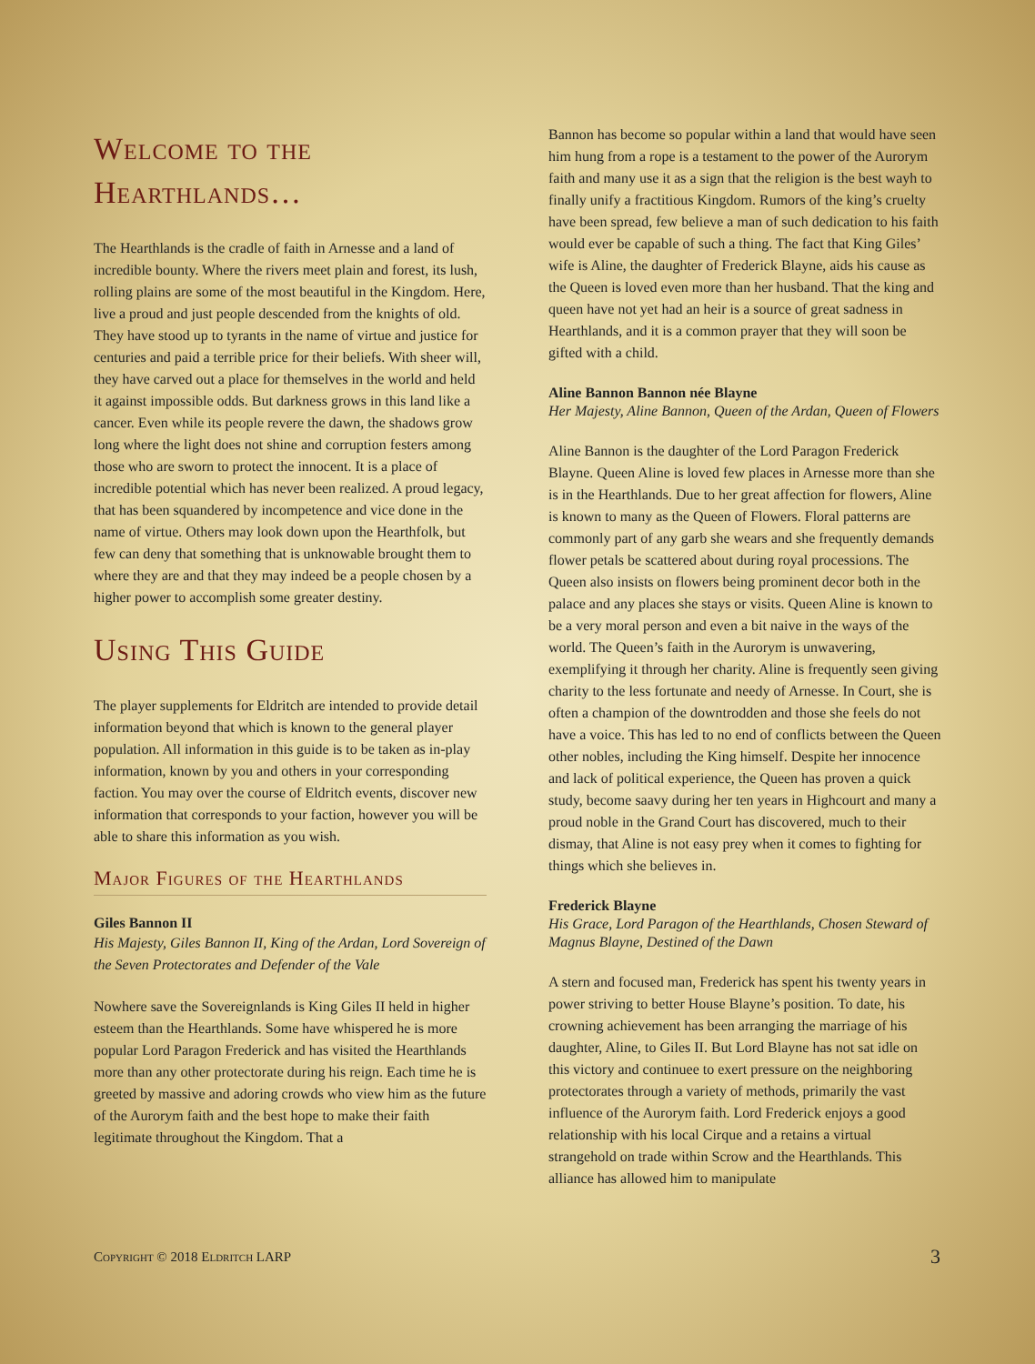Welcome to the Hearthlands…
The Hearthlands is the cradle of faith in Arnesse and a land of incredible bounty. Where the rivers meet plain and forest, its lush, rolling plains are some of the most beautiful in the Kingdom. Here, live a proud and just people descended from the knights of old. They have stood up to tyrants in the name of virtue and justice for centuries and paid a terrible price for their beliefs. With sheer will, they have carved out a place for themselves in the world and held it against impossible odds. But darkness grows in this land like a cancer. Even while its people revere the dawn, the shadows grow long where the light does not shine and corruption festers among those who are sworn to protect the innocent. It is a place of incredible potential which has never been realized. A proud legacy, that has been squandered by incompetence and vice done in the name of virtue. Others may look down upon the Hearthfolk, but few can deny that something that is unknowable brought them to where they are and that they may indeed be a people chosen by a higher power to accomplish some greater destiny.
Using This Guide
The player supplements for Eldritch are intended to provide detail information beyond that which is known to the general player population. All information in this guide is to be taken as in-play information, known by you and others in your corresponding faction. You may over the course of Eldritch events, discover new information that corresponds to your faction, however you will be able to share this information as you wish.
Major Figures of the Hearthlands
Giles Bannon II
His Majesty, Giles Bannon II, King of the Ardan, Lord Sovereign of the Seven Protectorates and Defender of the Vale
Nowhere save the Sovereignlands is King Giles II held in higher esteem than the Hearthlands. Some have whispered he is more popular Lord Paragon Frederick and has visited the Hearthlands more than any other protectorate during his reign. Each time he is greeted by massive and adoring crowds who view him as the future of the Aurorym faith and the best hope to make their faith legitimate throughout the Kingdom. That a
Bannon has become so popular within a land that would have seen him hung from a rope is a testament to the power of the Aurorym faith and many use it as a sign that the religion is the best wayh to finally unify a fractitious Kingdom. Rumors of the king’s cruelty have been spread, few believe a man of such dedication to his faith would ever be capable of such a thing. The fact that King Giles’ wife is Aline, the daughter of Frederick Blayne, aids his cause as the Queen is loved even more than her husband. That the king and queen have not yet had an heir is a source of great sadness in Hearthlands, and it is a common prayer that they will soon be gifted with a child.
Aline Bannon Bannon née Blayne
Her Majesty, Aline Bannon, Queen of the Ardan, Queen of Flowers
Aline Bannon is the daughter of the Lord Paragon Frederick Blayne. Queen Aline is loved few places in Arnesse more than she is in the Hearthlands. Due to her great affection for flowers, Aline is known to many as the Queen of Flowers. Floral patterns are commonly part of any garb she wears and she frequently demands flower petals be scattered about during royal processions. The Queen also insists on flowers being prominent decor both in the palace and any places she stays or visits. Queen Aline is known to be a very moral person and even a bit naive in the ways of the world. The Queen’s faith in the Aurorym is unwavering, exemplifying it through her charity. Aline is frequently seen giving charity to the less fortunate and needy of Arnesse. In Court, she is often a champion of the downtrodden and those she feels do not have a voice. This has led to no end of conflicts between the Queen other nobles, including the King himself. Despite her innocence and lack of political experience, the Queen has proven a quick study, become saavy during her ten years in Highcourt and many a proud noble in the Grand Court has discovered, much to their dismay, that Aline is not easy prey when it comes to fighting for things which she believes in.
Frederick Blayne
His Grace, Lord Paragon of the Hearthlands, Chosen Steward of Magnus Blayne, Destined of the Dawn
A stern and focused man, Frederick has spent his twenty years in power striving to better House Blayne’s position. To date, his crowning achievement has been arranging the marriage of his daughter, Aline, to Giles II. But Lord Blayne has not sat idle on this victory and continuee to exert pressure on the neighboring protectorates through a variety of methods, primarily the vast influence of the Aurorym faith. Lord Frederick enjoys a good relationship with his local Cirque and a retains a virtual strangehold on trade within Scrow and the Hearthlands. This alliance has allowed him to manipulate
Copyright © 2018 Eldritch LARP 3